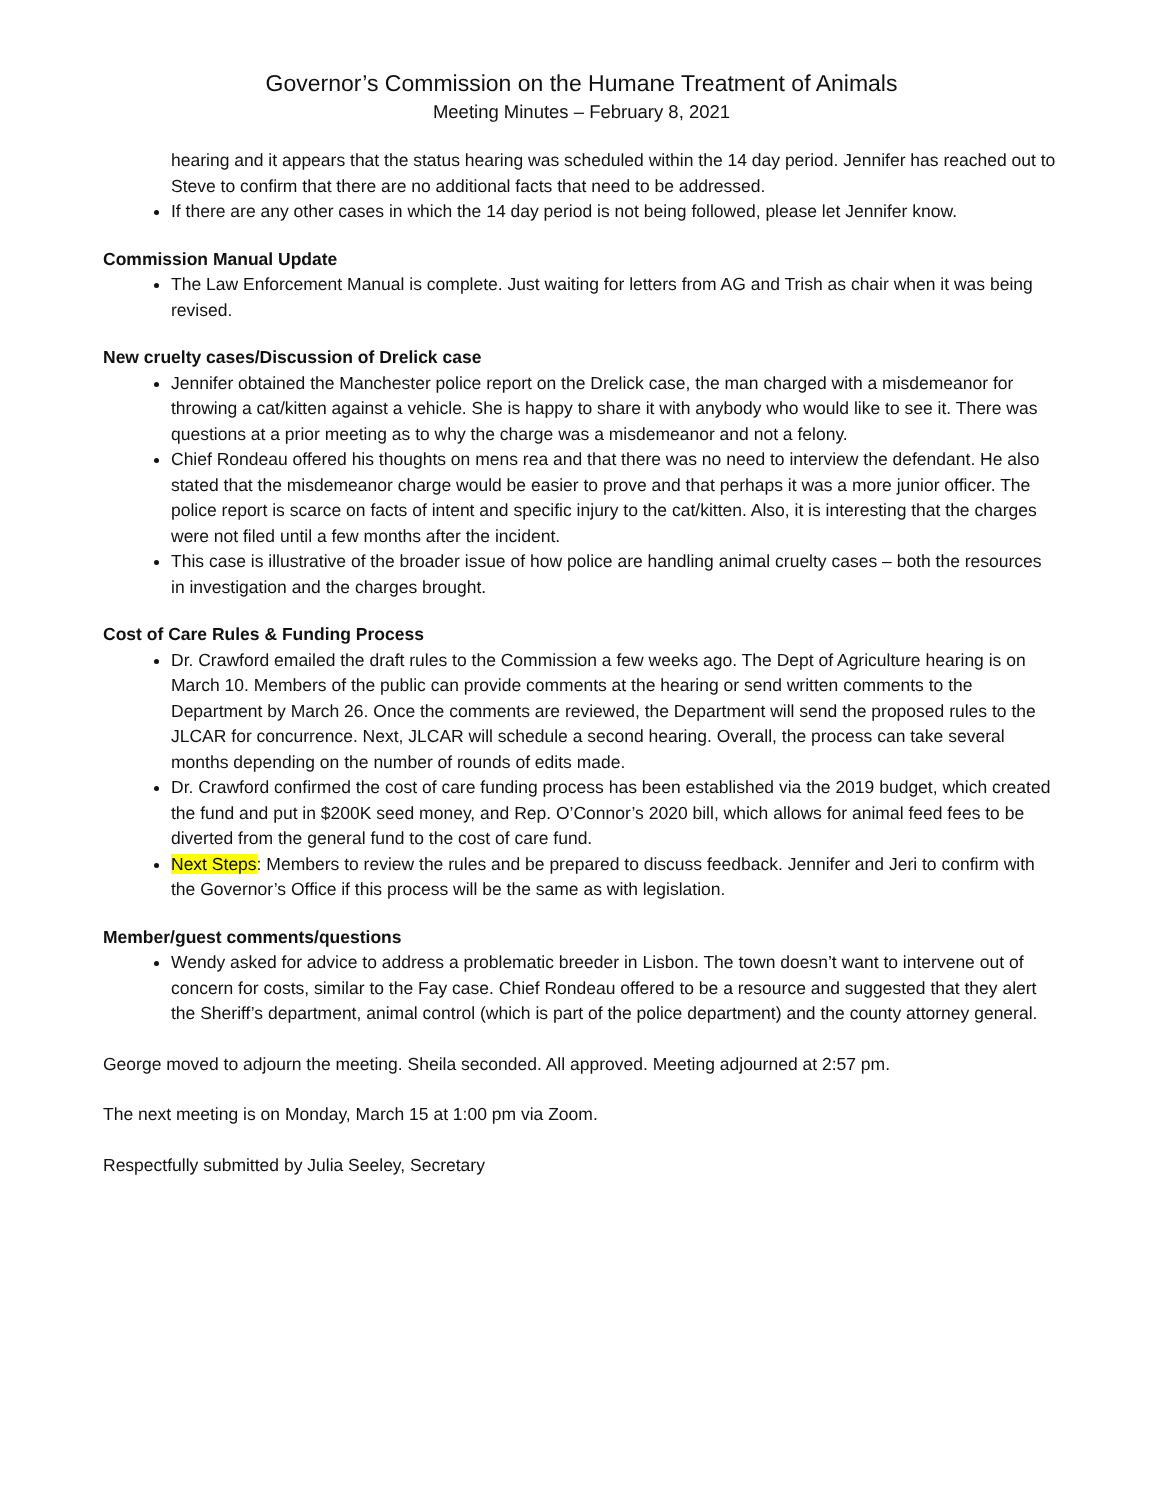Governor’s Commission on the Humane Treatment of Animals
Meeting Minutes – February 8, 2021
hearing and it appears that the status hearing was scheduled within the 14 day period. Jennifer has reached out to Steve to confirm that there are no additional facts that need to be addressed.
If there are any other cases in which the 14 day period is not being followed, please let Jennifer know.
Commission Manual Update
The Law Enforcement Manual is complete. Just waiting for letters from AG and Trish as chair when it was being revised.
New cruelty cases/Discussion of Drelick case
Jennifer obtained the Manchester police report on the Drelick case, the man charged with a misdemeanor for throwing a cat/kitten against a vehicle. She is happy to share it with anybody who would like to see it. There was questions at a prior meeting as to why the charge was a misdemeanor and not a felony.
Chief Rondeau offered his thoughts on mens rea and that there was no need to interview the defendant. He also stated that the misdemeanor charge would be easier to prove and that perhaps it was a more junior officer. The police report is scarce on facts of intent and specific injury to the cat/kitten. Also, it is interesting that the charges were not filed until a few months after the incident.
This case is illustrative of the broader issue of how police are handling animal cruelty cases – both the resources in investigation and the charges brought.
Cost of Care Rules & Funding Process
Dr. Crawford emailed the draft rules to the Commission a few weeks ago. The Dept of Agriculture hearing is on March 10. Members of the public can provide comments at the hearing or send written comments to the Department by March 26. Once the comments are reviewed, the Department will send the proposed rules to the JLCAR for concurrence. Next, JLCAR will schedule a second hearing. Overall, the process can take several months depending on the number of rounds of edits made.
Dr. Crawford confirmed the cost of care funding process has been established via the 2019 budget, which created the fund and put in $200K seed money, and Rep. O’Connor’s 2020 bill, which allows for animal feed fees to be diverted from the general fund to the cost of care fund.
Next Steps: Members to review the rules and be prepared to discuss feedback. Jennifer and Jeri to confirm with the Governor’s Office if this process will be the same as with legislation.
Member/guest comments/questions
Wendy asked for advice to address a problematic breeder in Lisbon. The town doesn’t want to intervene out of concern for costs, similar to the Fay case. Chief Rondeau offered to be a resource and suggested that they alert the Sheriff’s department, animal control (which is part of the police department) and the county attorney general.
George moved to adjourn the meeting. Sheila seconded. All approved. Meeting adjourned at 2:57 pm.
The next meeting is on Monday, March 15 at 1:00 pm via Zoom.
Respectfully submitted by Julia Seeley, Secretary